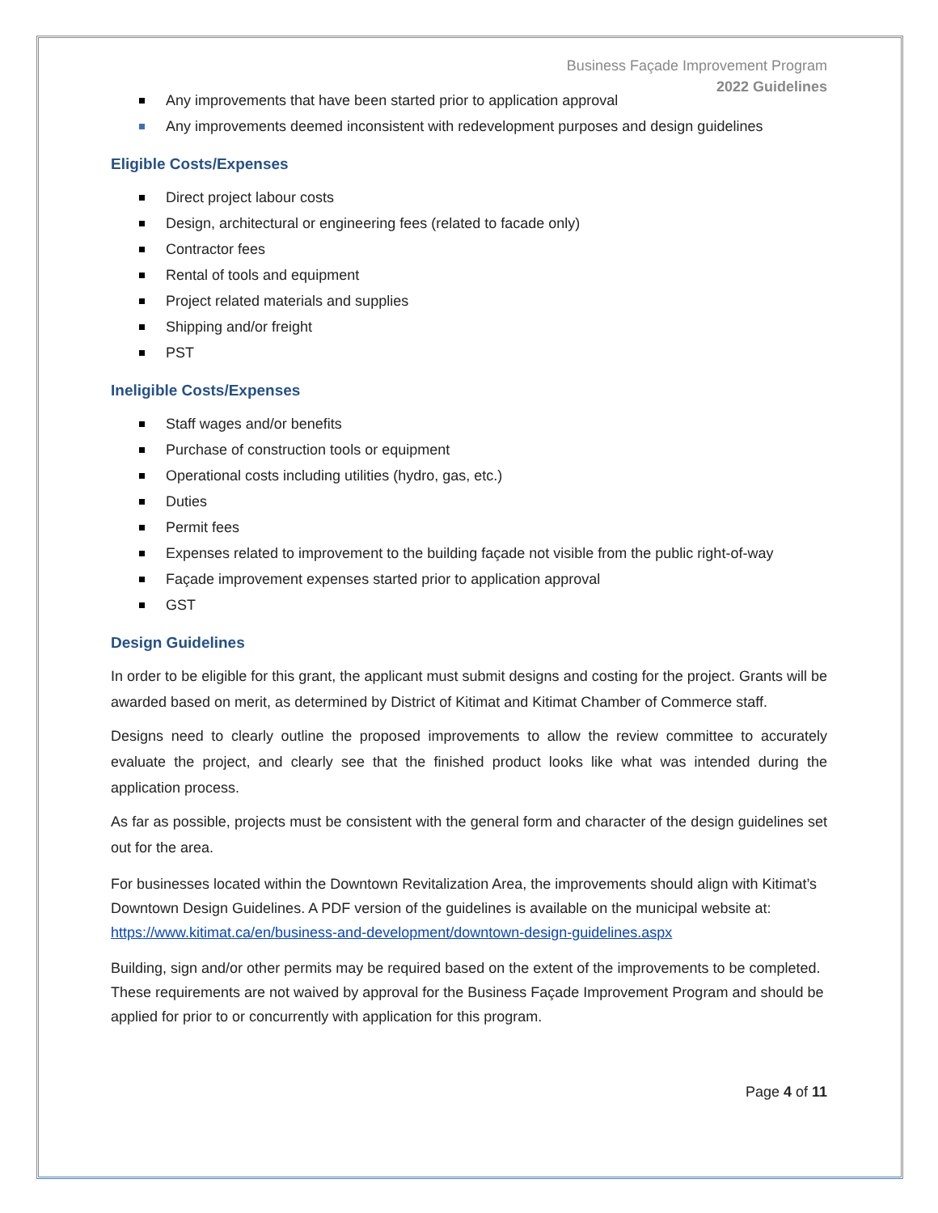Business Façade Improvement Program
2022 Guidelines
Any improvements that have been started prior to application approval
Any improvements deemed inconsistent with redevelopment purposes and design guidelines
Eligible Costs/Expenses
Direct project labour costs
Design, architectural or engineering fees (related to facade only)
Contractor fees
Rental of tools and equipment
Project related materials and supplies
Shipping and/or freight
PST
Ineligible Costs/Expenses
Staff wages and/or benefits
Purchase of construction tools or equipment
Operational costs including utilities (hydro, gas, etc.)
Duties
Permit fees
Expenses related to improvement to the building façade not visible from the public right-of-way
Façade improvement expenses started prior to application approval
GST
Design Guidelines
In order to be eligible for this grant, the applicant must submit designs and costing for the project. Grants will be awarded based on merit, as determined by District of Kitimat and Kitimat Chamber of Commerce staff.
Designs need to clearly outline the proposed improvements to allow the review committee to accurately evaluate the project, and clearly see that the finished product looks like what was intended during the application process.
As far as possible, projects must be consistent with the general form and character of the design guidelines set out for the area.
For businesses located within the Downtown Revitalization Area, the improvements should align with Kitimat’s Downtown Design Guidelines. A PDF version of the guidelines is available on the municipal website at: https://www.kitimat.ca/en/business-and-development/downtown-design-guidelines.aspx
Building, sign and/or other permits may be required based on the extent of the improvements to be completed. These requirements are not waived by approval for the Business Façade Improvement Program and should be applied for prior to or concurrently with application for this program.
Page 4 of 11